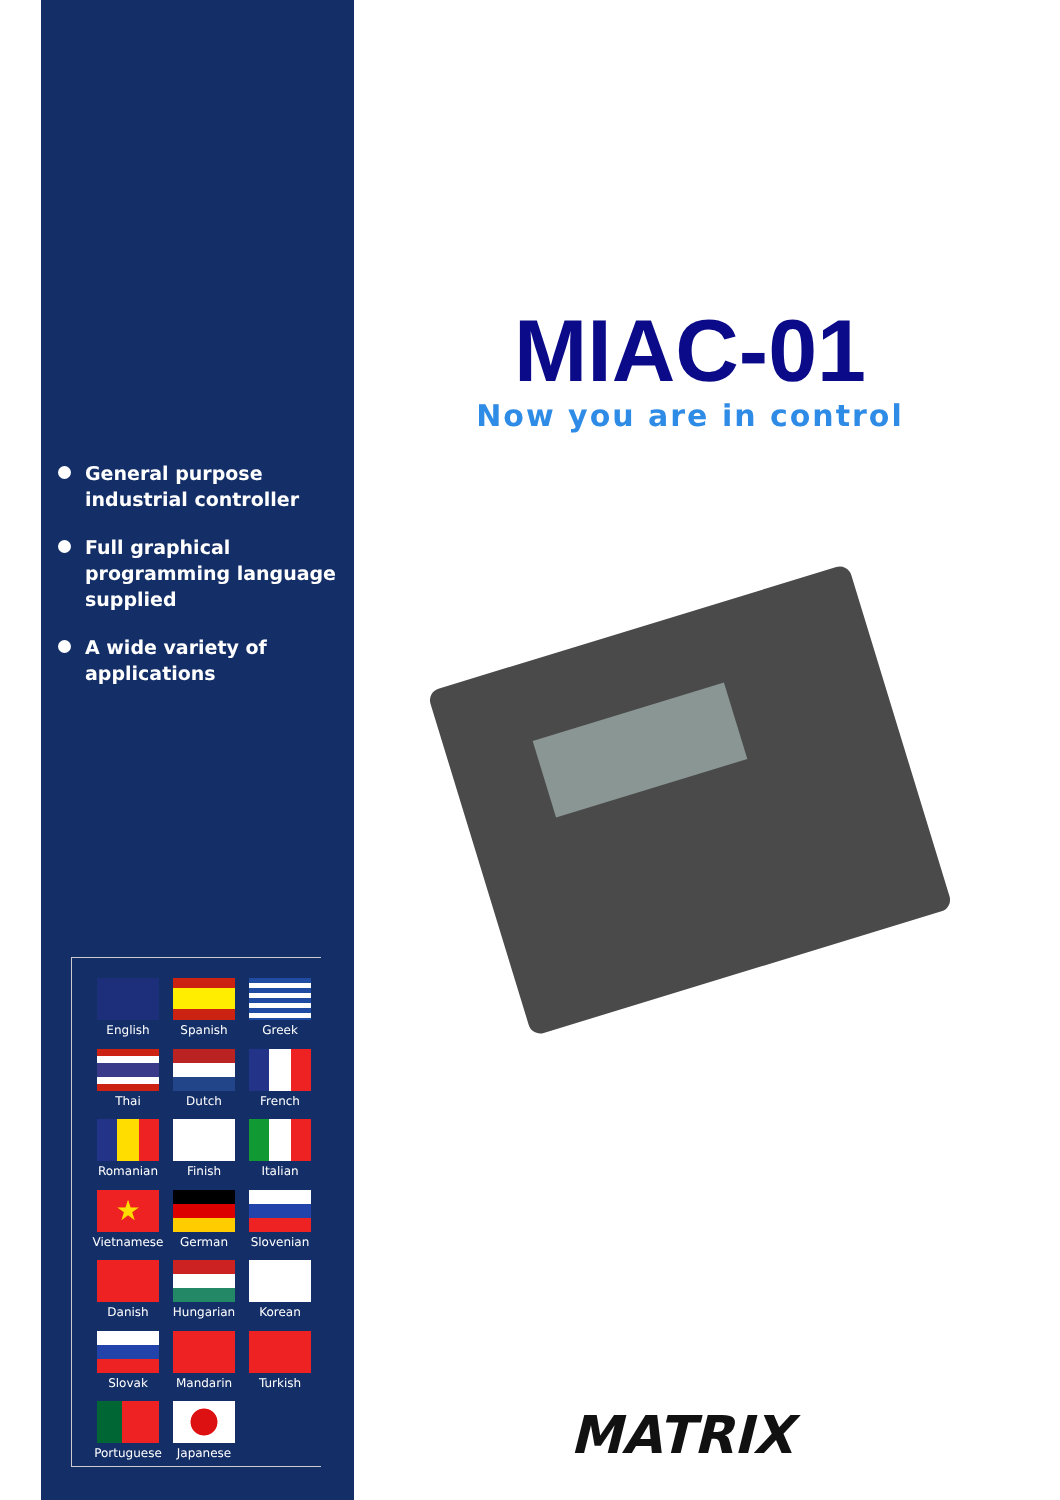General purpose industrial controller
Full graphical programming language supplied
A wide variety of applications
English
Spanish
Greek
Thai
Dutch
French
Romanian
Finish
Italian
★
Vietnamese
German
Slovenian
Danish
Hungarian
Korean
Slovak
Mandarin
Turkish
Portuguese
Japanese
MIAC-01
Now you are in control
MATRIX